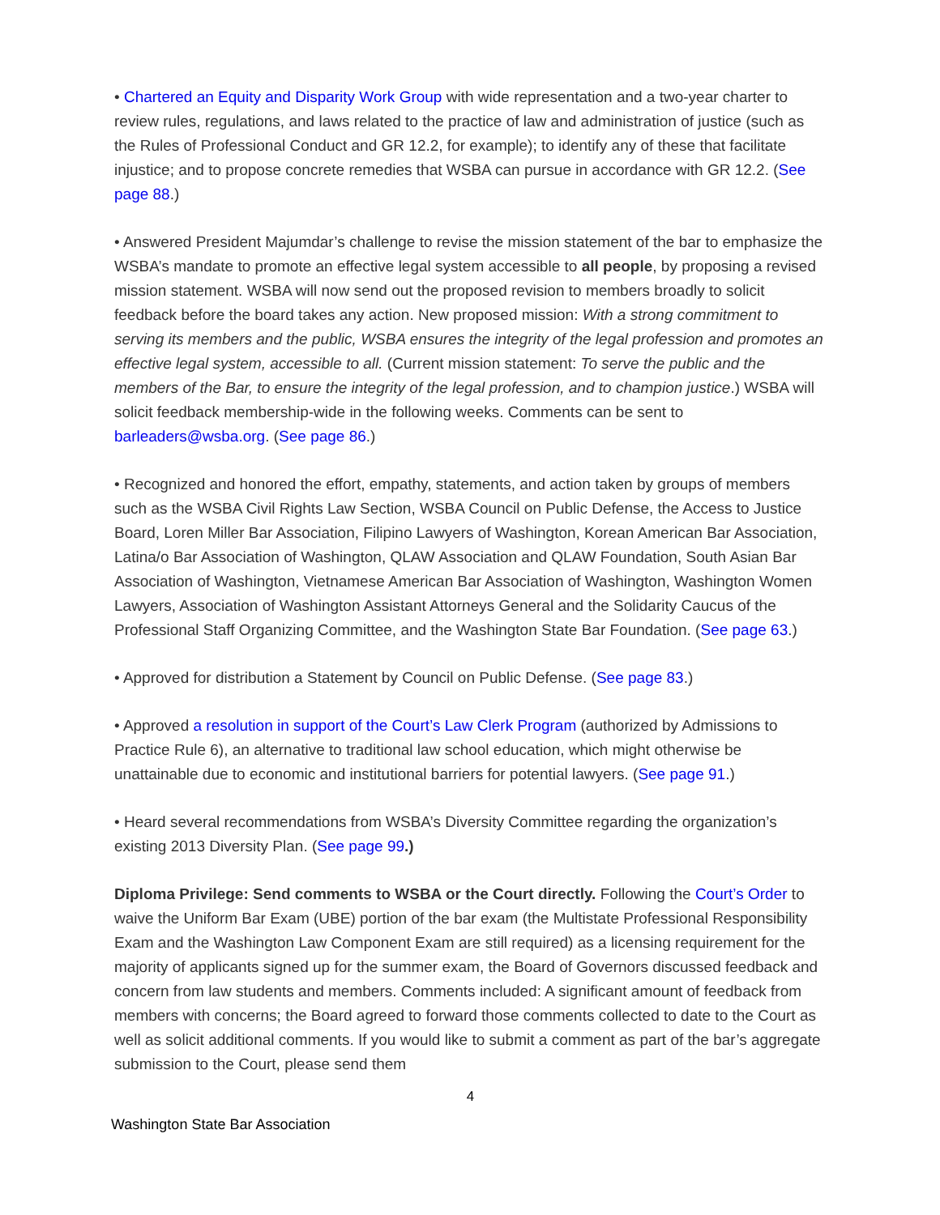• Chartered an Equity and Disparity Work Group with wide representation and a two-year charter to review rules, regulations, and laws related to the practice of law and administration of justice (such as the Rules of Professional Conduct and GR 12.2, for example); to identify any of these that facilitate injustice; and to propose concrete remedies that WSBA can pursue in accordance with GR 12.2. (See page 88.)
• Answered President Majumdar’s challenge to revise the mission statement of the bar to emphasize the WSBA’s mandate to promote an effective legal system accessible to all people, by proposing a revised mission statement. WSBA will now send out the proposed revision to members broadly to solicit feedback before the board takes any action. New proposed mission: With a strong commitment to serving its members and the public, WSBA ensures the integrity of the legal profession and promotes an effective legal system, accessible to all. (Current mission statement: To serve the public and the members of the Bar, to ensure the integrity of the legal profession, and to champion justice.) WSBA will solicit feedback membership-wide in the following weeks. Comments can be sent to barleaders@wsba.org. (See page 86.)
• Recognized and honored the effort, empathy, statements, and action taken by groups of members such as the WSBA Civil Rights Law Section, WSBA Council on Public Defense, the Access to Justice Board, Loren Miller Bar Association, Filipino Lawyers of Washington, Korean American Bar Association, Latina/o Bar Association of Washington, QLAW Association and QLAW Foundation, South Asian Bar Association of Washington, Vietnamese American Bar Association of Washington, Washington Women Lawyers, Association of Washington Assistant Attorneys General and the Solidarity Caucus of the Professional Staff Organizing Committee, and the Washington State Bar Foundation. (See page 63.)
• Approved for distribution a Statement by Council on Public Defense. (See page 83.)
• Approved a resolution in support of the Court’s Law Clerk Program (authorized by Admissions to Practice Rule 6), an alternative to traditional law school education, which might otherwise be unattainable due to economic and institutional barriers for potential lawyers. (See page 91.)
• Heard several recommendations from WSBA’s Diversity Committee regarding the organization’s existing 2013 Diversity Plan. (See page 99.)
Diploma Privilege: Send comments to WSBA or the Court directly. Following the Court’s Order to waive the Uniform Bar Exam (UBE) portion of the bar exam (the Multistate Professional Responsibility Exam and the Washington Law Component Exam are still required) as a licensing requirement for the majority of applicants signed up for the summer exam, the Board of Governors discussed feedback and concern from law students and members. Comments included: A significant amount of feedback from members with concerns; the Board agreed to forward those comments collected to date to the Court as well as solicit additional comments. If you would like to submit a comment as part of the bar’s aggregate submission to the Court, please send them
4
Washington State Bar Association